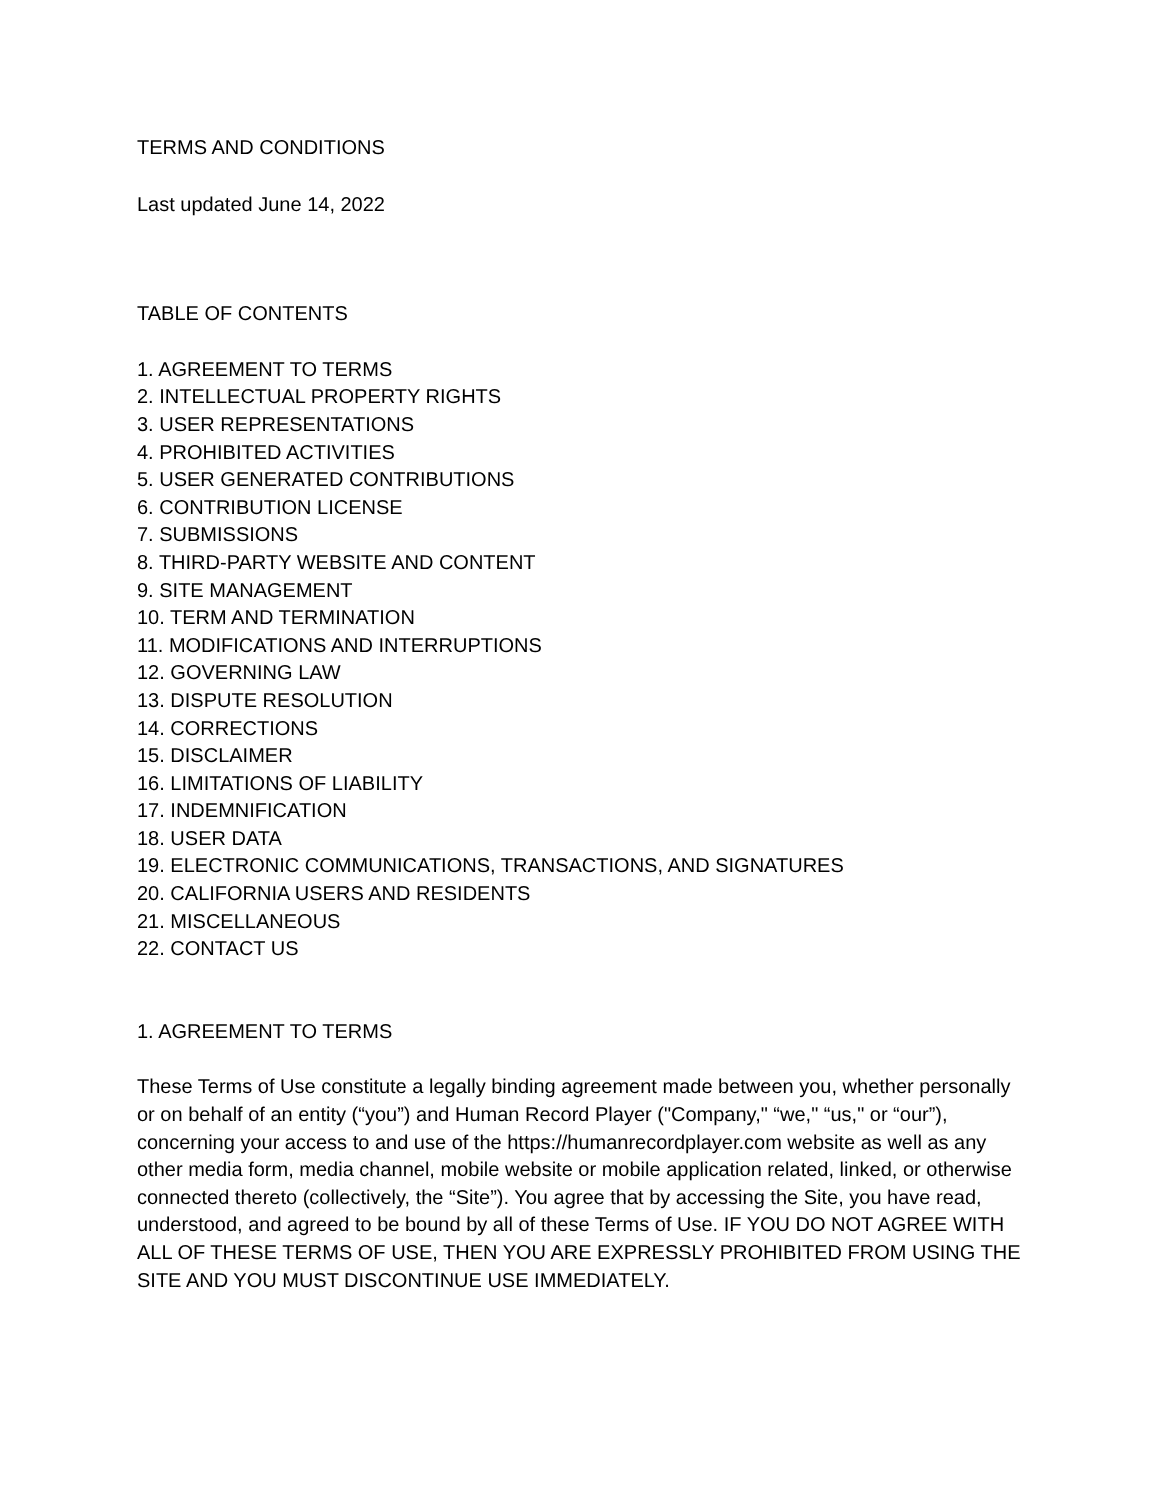TERMS AND CONDITIONS
Last updated June 14, 2022
TABLE OF CONTENTS
1. AGREEMENT TO TERMS
2. INTELLECTUAL PROPERTY RIGHTS
3. USER REPRESENTATIONS
4. PROHIBITED ACTIVITIES
5. USER GENERATED CONTRIBUTIONS
6. CONTRIBUTION LICENSE
7. SUBMISSIONS
8. THIRD-PARTY WEBSITE AND CONTENT
9. SITE MANAGEMENT
10. TERM AND TERMINATION
11. MODIFICATIONS AND INTERRUPTIONS
12. GOVERNING LAW
13. DISPUTE RESOLUTION
14. CORRECTIONS
15. DISCLAIMER
16. LIMITATIONS OF LIABILITY
17. INDEMNIFICATION
18. USER DATA
19. ELECTRONIC COMMUNICATIONS, TRANSACTIONS, AND SIGNATURES
20. CALIFORNIA USERS AND RESIDENTS
21. MISCELLANEOUS
22. CONTACT US
1. AGREEMENT TO TERMS
These Terms of Use constitute a legally binding agreement made between you, whether personally or on behalf of an entity (“you”) and Human Record Player ("Company," “we," “us," or “our”), concerning your access to and use of the https://humanrecordplayer.com website as well as any other media form, media channel, mobile website or mobile application related, linked, or otherwise connected thereto (collectively, the “Site”). You agree that by accessing the Site, you have read, understood, and agreed to be bound by all of these Terms of Use. IF YOU DO NOT AGREE WITH ALL OF THESE TERMS OF USE, THEN YOU ARE EXPRESSLY PROHIBITED FROM USING THE SITE AND YOU MUST DISCONTINUE USE IMMEDIATELY.